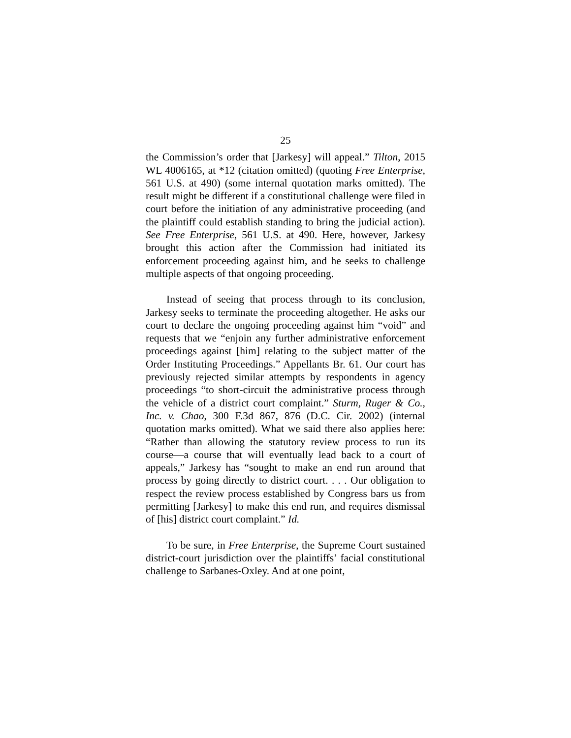25
the Commission’s order that [Jarkesy] will appeal.” Tilton, 2015 WL 4006165, at *12 (citation omitted) (quoting Free Enterprise, 561 U.S. at 490) (some internal quotation marks omitted). The result might be different if a constitutional challenge were filed in court before the initiation of any administrative proceeding (and the plaintiff could establish standing to bring the judicial action). See Free Enterprise, 561 U.S. at 490. Here, however, Jarkesy brought this action after the Commission had initiated its enforcement proceeding against him, and he seeks to challenge multiple aspects of that ongoing proceeding.
Instead of seeing that process through to its conclusion, Jarkesy seeks to terminate the proceeding altogether. He asks our court to declare the ongoing proceeding against him “void” and requests that we “enjoin any further administrative enforcement proceedings against [him] relating to the subject matter of the Order Instituting Proceedings.” Appellants Br. 61. Our court has previously rejected similar attempts by respondents in agency proceedings “to short-circuit the administrative process through the vehicle of a district court complaint.” Sturm, Ruger & Co., Inc. v. Chao, 300 F.3d 867, 876 (D.C. Cir. 2002) (internal quotation marks omitted). What we said there also applies here: “Rather than allowing the statutory review process to run its course—a course that will eventually lead back to a court of appeals,” Jarkesy has “sought to make an end run around that process by going directly to district court. . . . Our obligation to respect the review process established by Congress bars us from permitting [Jarkesy] to make this end run, and requires dismissal of [his] district court complaint.” Id.
To be sure, in Free Enterprise, the Supreme Court sustained district-court jurisdiction over the plaintiffs’ facial constitutional challenge to Sarbanes-Oxley. And at one point,